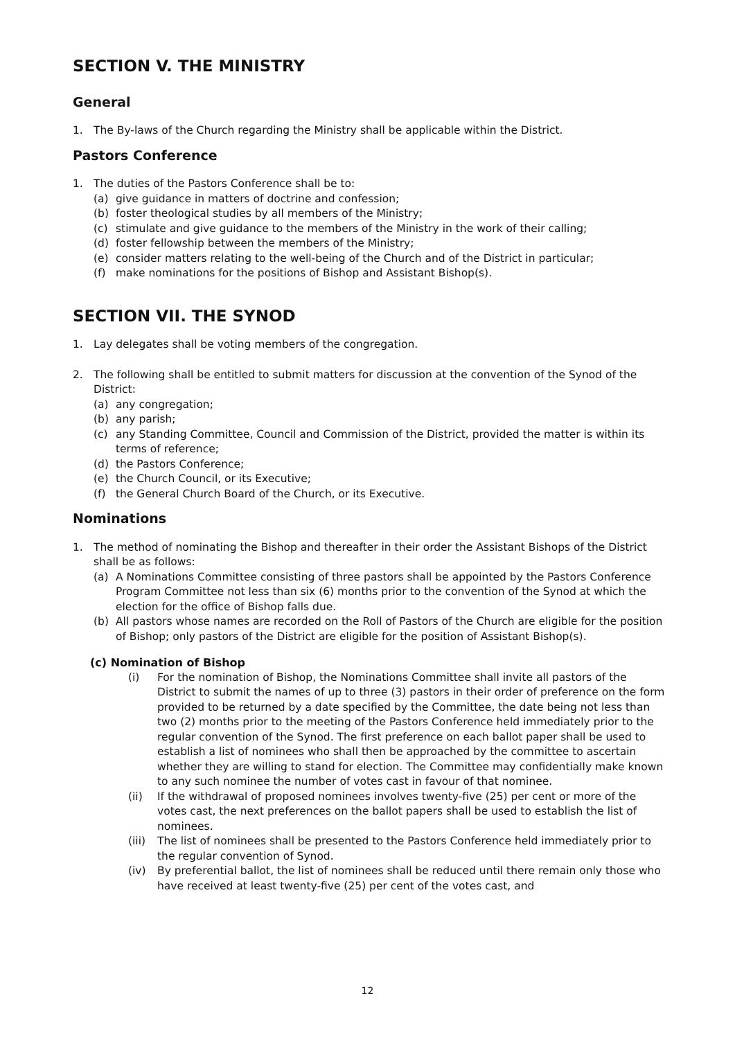SECTION V. THE MINISTRY
General
1. The By-laws of the Church regarding the Ministry shall be applicable within the District.
Pastors Conference
1. The duties of the Pastors Conference shall be to:
(a) give guidance in matters of doctrine and confession;
(b) foster theological studies by all members of the Ministry;
(c) stimulate and give guidance to the members of the Ministry in the work of their calling;
(d) foster fellowship between the members of the Ministry;
(e) consider matters relating to the well-being of the Church and of the District in particular;
(f) make nominations for the positions of Bishop and Assistant Bishop(s).
SECTION VII. THE SYNOD
1. Lay delegates shall be voting members of the congregation.
2. The following shall be entitled to submit matters for discussion at the convention of the Synod of the District:
(a) any congregation;
(b) any parish;
(c) any Standing Committee, Council and Commission of the District, provided the matter is within its terms of reference;
(d) the Pastors Conference;
(e) the Church Council, or its Executive;
(f) the General Church Board of the Church, or its Executive.
Nominations
1. The method of nominating the Bishop and thereafter in their order the Assistant Bishops of the District shall be as follows:
(a) A Nominations Committee consisting of three pastors shall be appointed by the Pastors Conference Program Committee not less than six (6) months prior to the convention of the Synod at which the election for the office of Bishop falls due.
(b) All pastors whose names are recorded on the Roll of Pastors of the Church are eligible for the position of Bishop; only pastors of the District are eligible for the position of Assistant Bishop(s).
(c) Nomination of Bishop
(i) For the nomination of Bishop, the Nominations Committee shall invite all pastors of the District to submit the names of up to three (3) pastors in their order of preference on the form provided to be returned by a date specified by the Committee, the date being not less than two (2) months prior to the meeting of the Pastors Conference held immediately prior to the regular convention of the Synod. The first preference on each ballot paper shall be used to establish a list of nominees who shall then be approached by the committee to ascertain whether they are willing to stand for election. The Committee may confidentially make known to any such nominee the number of votes cast in favour of that nominee.
(ii) If the withdrawal of proposed nominees involves twenty-five (25) per cent or more of the votes cast, the next preferences on the ballot papers shall be used to establish the list of nominees.
(iii) The list of nominees shall be presented to the Pastors Conference held immediately prior to the regular convention of Synod.
(iv) By preferential ballot, the list of nominees shall be reduced until there remain only those who have received at least twenty-five (25) per cent of the votes cast, and
12